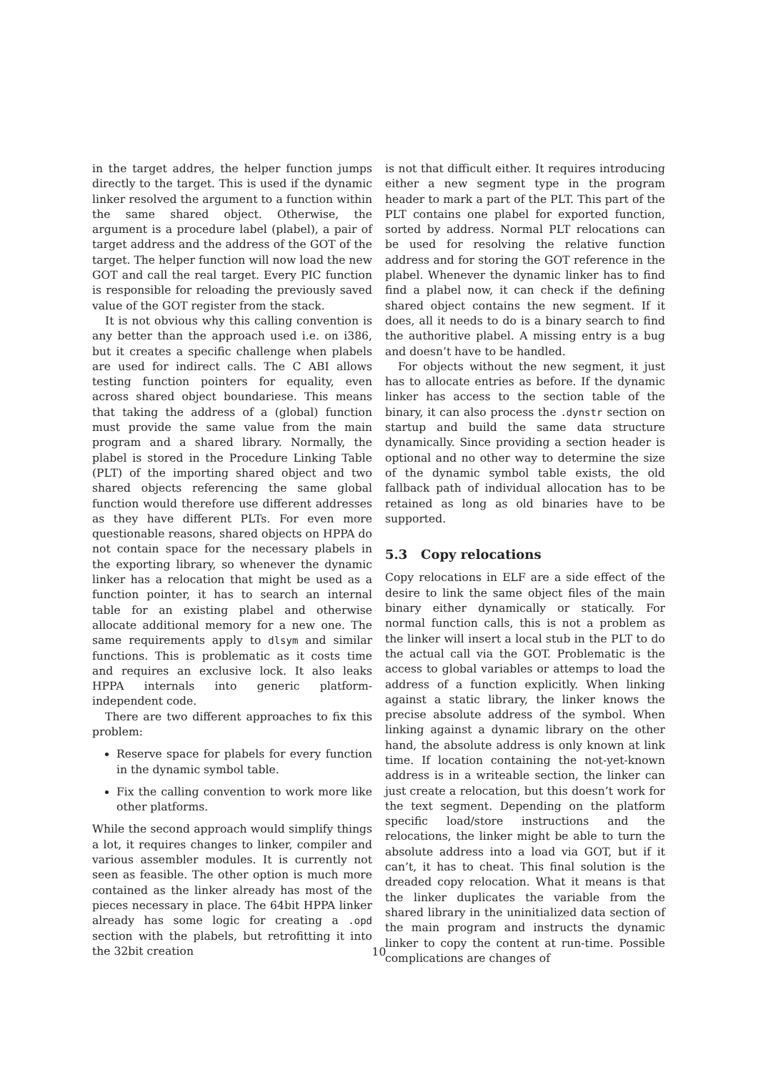in the target addres, the helper function jumps directly to the target. This is used if the dynamic linker resolved the argument to a function within the same shared object. Otherwise, the argument is a procedure label (plabel), a pair of target address and the address of the GOT of the target. The helper function will now load the new GOT and call the real target. Every PIC function is responsible for reloading the previously saved value of the GOT register from the stack.
It is not obvious why this calling convention is any better than the approach used i.e. on i386, but it creates a specific challenge when plabels are used for indirect calls. The C ABI allows testing function pointers for equality, even across shared object boundariese. This means that taking the address of a (global) function must provide the same value from the main program and a shared library. Normally, the plabel is stored in the Procedure Linking Table (PLT) of the importing shared object and two shared objects referencing the same global function would therefore use different addresses as they have different PLTs. For even more questionable reasons, shared objects on HPPA do not contain space for the necessary plabels in the exporting library, so whenever the dynamic linker has a relocation that might be used as a function pointer, it has to search an internal table for an existing plabel and otherwise allocate additional memory for a new one. The same requirements apply to dlsym and similar functions. This is problematic as it costs time and requires an exclusive lock. It also leaks HPPA internals into generic platform-independent code.
There are two different approaches to fix this problem:
Reserve space for plabels for every function in the dynamic symbol table.
Fix the calling convention to work more like other platforms.
While the second approach would simplify things a lot, it requires changes to linker, compiler and various assembler modules. It is currently not seen as feasible. The other option is much more contained as the linker already has most of the pieces necessary in place. The 64bit HPPA linker already has some logic for creating a .opd section with the plabels, but retrofitting it into the 32bit creation
is not that difficult either. It requires introducing either a new segment type in the program header to mark a part of the PLT. This part of the PLT contains one plabel for exported function, sorted by address. Normal PLT relocations can be used for resolving the relative function address and for storing the GOT reference in the plabel. Whenever the dynamic linker has to find find a plabel now, it can check if the defining shared object contains the new segment. If it does, all it needs to do is a binary search to find the authoritive plabel. A missing entry is a bug and doesn’t have to be handled.
For objects without the new segment, it just has to allocate entries as before. If the dynamic linker has access to the section table of the binary, it can also process the .dynstr section on startup and build the same data structure dynamically. Since providing a section header is optional and no other way to determine the size of the dynamic symbol table exists, the old fallback path of individual allocation has to be retained as long as old binaries have to be supported.
5.3 Copy relocations
Copy relocations in ELF are a side effect of the desire to link the same object files of the main binary either dynamically or statically. For normal function calls, this is not a problem as the linker will insert a local stub in the PLT to do the actual call via the GOT. Problematic is the access to global variables or attemps to load the address of a function explicitly. When linking against a static library, the linker knows the precise absolute address of the symbol. When linking against a dynamic library on the other hand, the absolute address is only known at link time. If location containing the not-yet-known address is in a writeable section, the linker can just create a relocation, but this doesn’t work for the text segment. Depending on the platform specific load/store instructions and the relocations, the linker might be able to turn the absolute address into a load via GOT, but if it can’t, it has to cheat. This final solution is the dreaded copy relocation. What it means is that the linker duplicates the variable from the shared library in the uninitialized data section of the main program and instructs the dynamic linker to copy the content at run-time. Possible complications are changes of
10